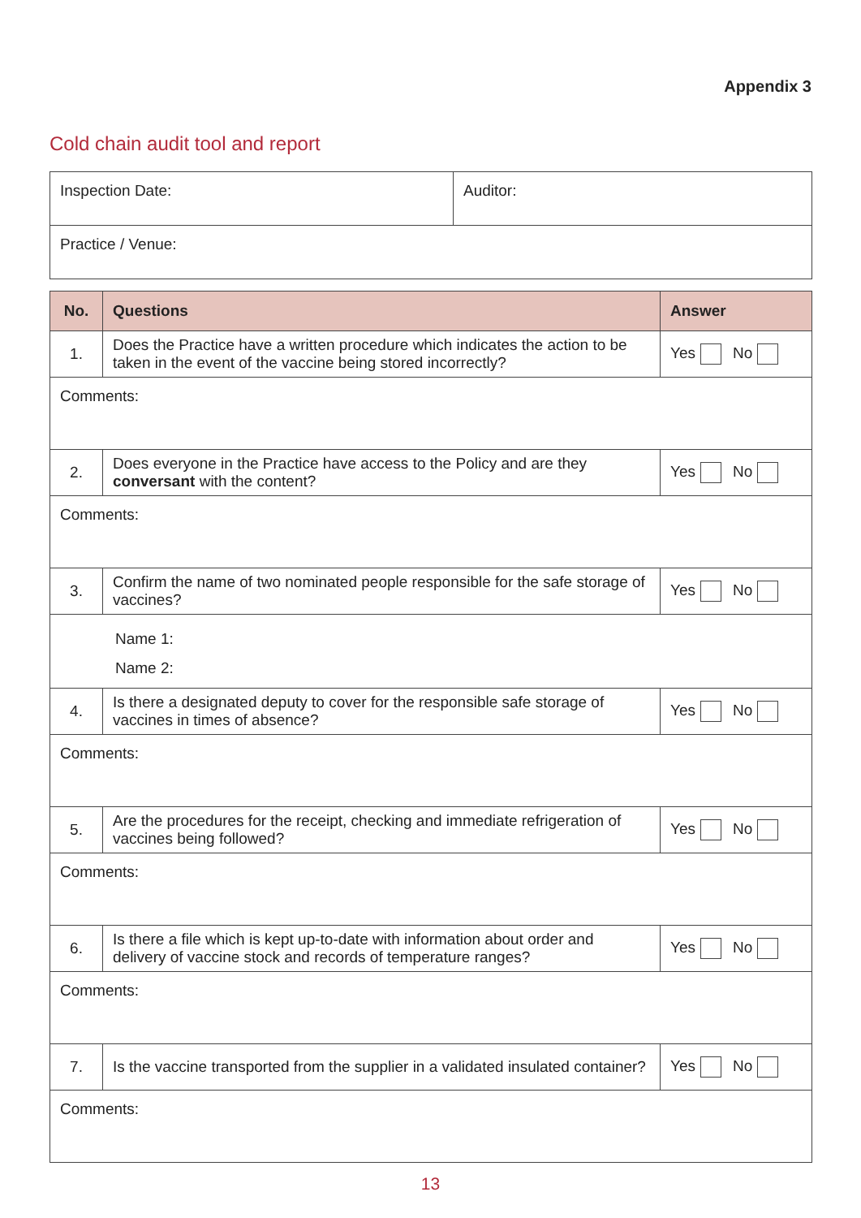Appendix 3
Cold chain audit tool and report
| Inspection Date: | Auditor: |
| Practice / Venue: | |
| No. | Questions | Answer |
| --- | --- | --- |
| 1. | Does the Practice have a written procedure which indicates the action to be taken in the event of the vaccine being stored incorrectly? | Yes No |
| Comments: | | |
| 2. | Does everyone in the Practice have access to the Policy and are they conversant with the content? | Yes No |
| Comments: | | |
| 3. | Confirm the name of two nominated people responsible for the safe storage of vaccines? | Yes No |
| Name 1: Name 2: | | |
| 4. | Is there a designated deputy to cover for the responsible safe storage of vaccines in times of absence? | Yes No |
| Comments: | | |
| 5. | Are the procedures for the receipt, checking and immediate refrigeration of vaccines being followed? | Yes No |
| Comments: | | |
| 6. | Is there a file which is kept up-to-date with information about order and delivery of vaccine stock and records of temperature ranges? | Yes No |
| Comments: | | |
| 7. | Is the vaccine transported from the supplier in a validated insulated container? | Yes No |
| Comments: | | |
13